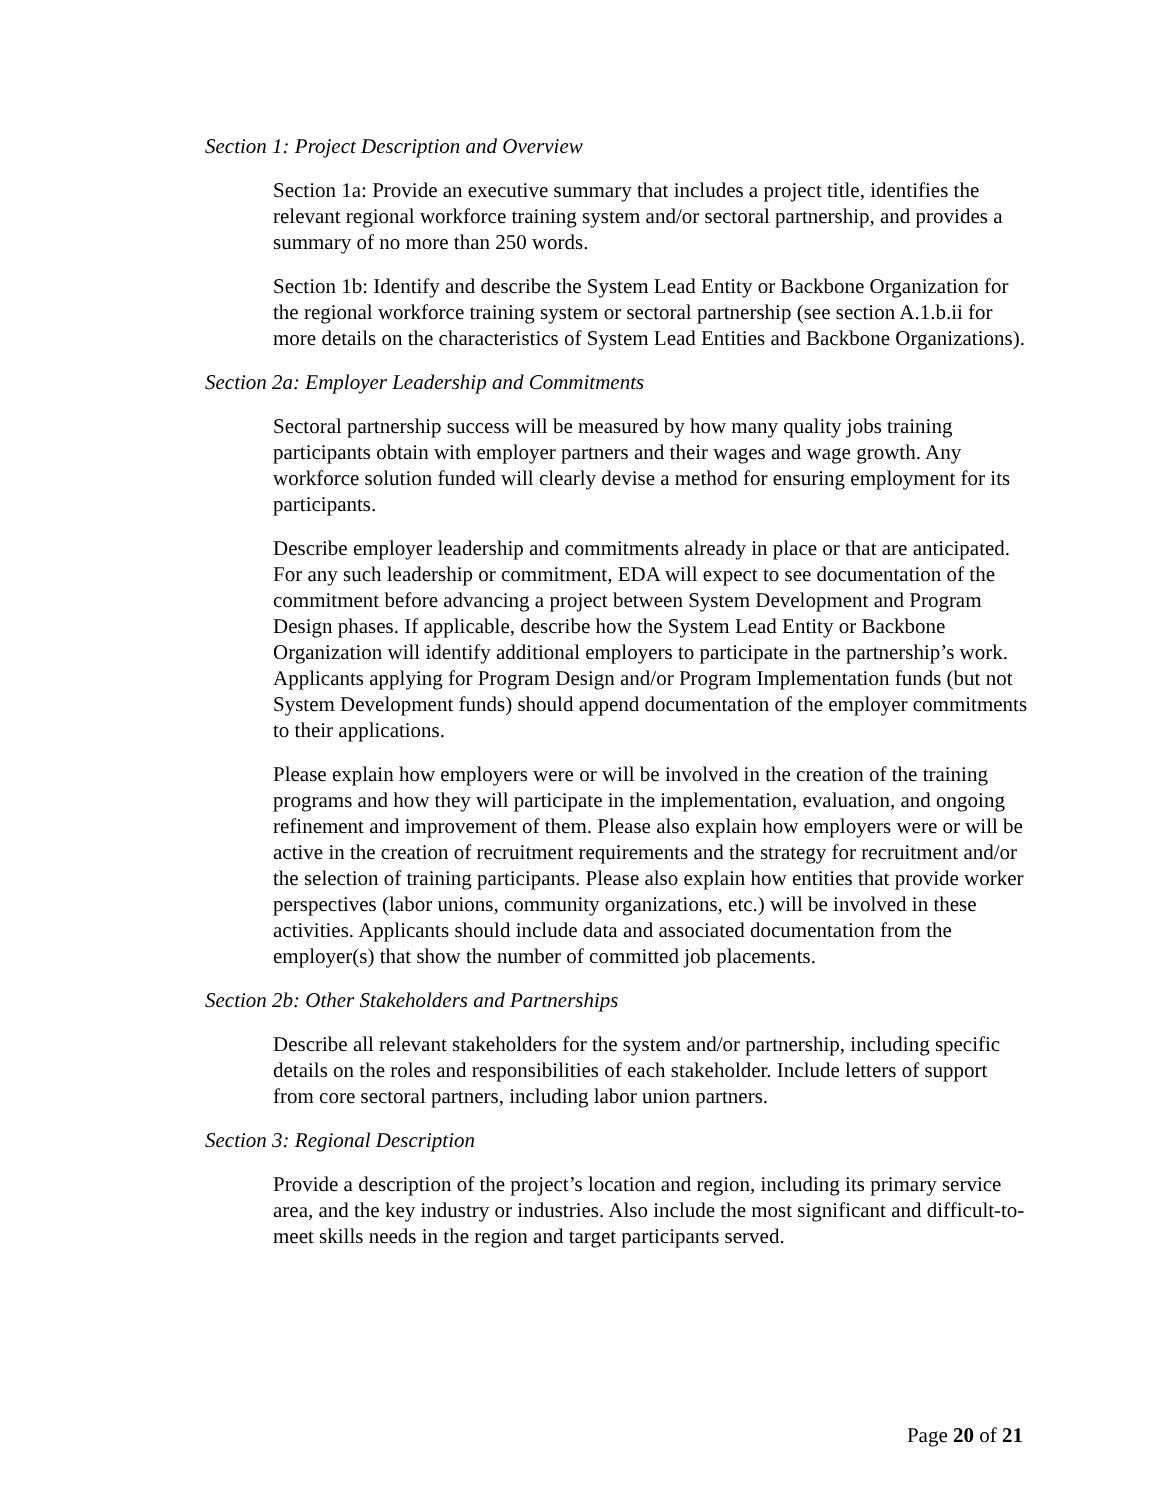Section 1: Project Description and Overview
Section 1a: Provide an executive summary that includes a project title, identifies the relevant regional workforce training system and/or sectoral partnership, and provides a summary of no more than 250 words.
Section 1b: Identify and describe the System Lead Entity or Backbone Organization for the regional workforce training system or sectoral partnership (see section A.1.b.ii for more details on the characteristics of System Lead Entities and Backbone Organizations).
Section 2a: Employer Leadership and Commitments
Sectoral partnership success will be measured by how many quality jobs training participants obtain with employer partners and their wages and wage growth. Any workforce solution funded will clearly devise a method for ensuring employment for its participants.
Describe employer leadership and commitments already in place or that are anticipated. For any such leadership or commitment, EDA will expect to see documentation of the commitment before advancing a project between System Development and Program Design phases. If applicable, describe how the System Lead Entity or Backbone Organization will identify additional employers to participate in the partnership’s work. Applicants applying for Program Design and/or Program Implementation funds (but not System Development funds) should append documentation of the employer commitments to their applications.
Please explain how employers were or will be involved in the creation of the training programs and how they will participate in the implementation, evaluation, and ongoing refinement and improvement of them. Please also explain how employers were or will be active in the creation of recruitment requirements and the strategy for recruitment and/or the selection of training participants. Please also explain how entities that provide worker perspectives (labor unions, community organizations, etc.) will be involved in these activities. Applicants should include data and associated documentation from the employer(s) that show the number of committed job placements.
Section 2b: Other Stakeholders and Partnerships
Describe all relevant stakeholders for the system and/or partnership, including specific details on the roles and responsibilities of each stakeholder. Include letters of support from core sectoral partners, including labor union partners.
Section 3: Regional Description
Provide a description of the project’s location and region, including its primary service area, and the key industry or industries. Also include the most significant and difficult-to-meet skills needs in the region and target participants served.
Page 20 of 21